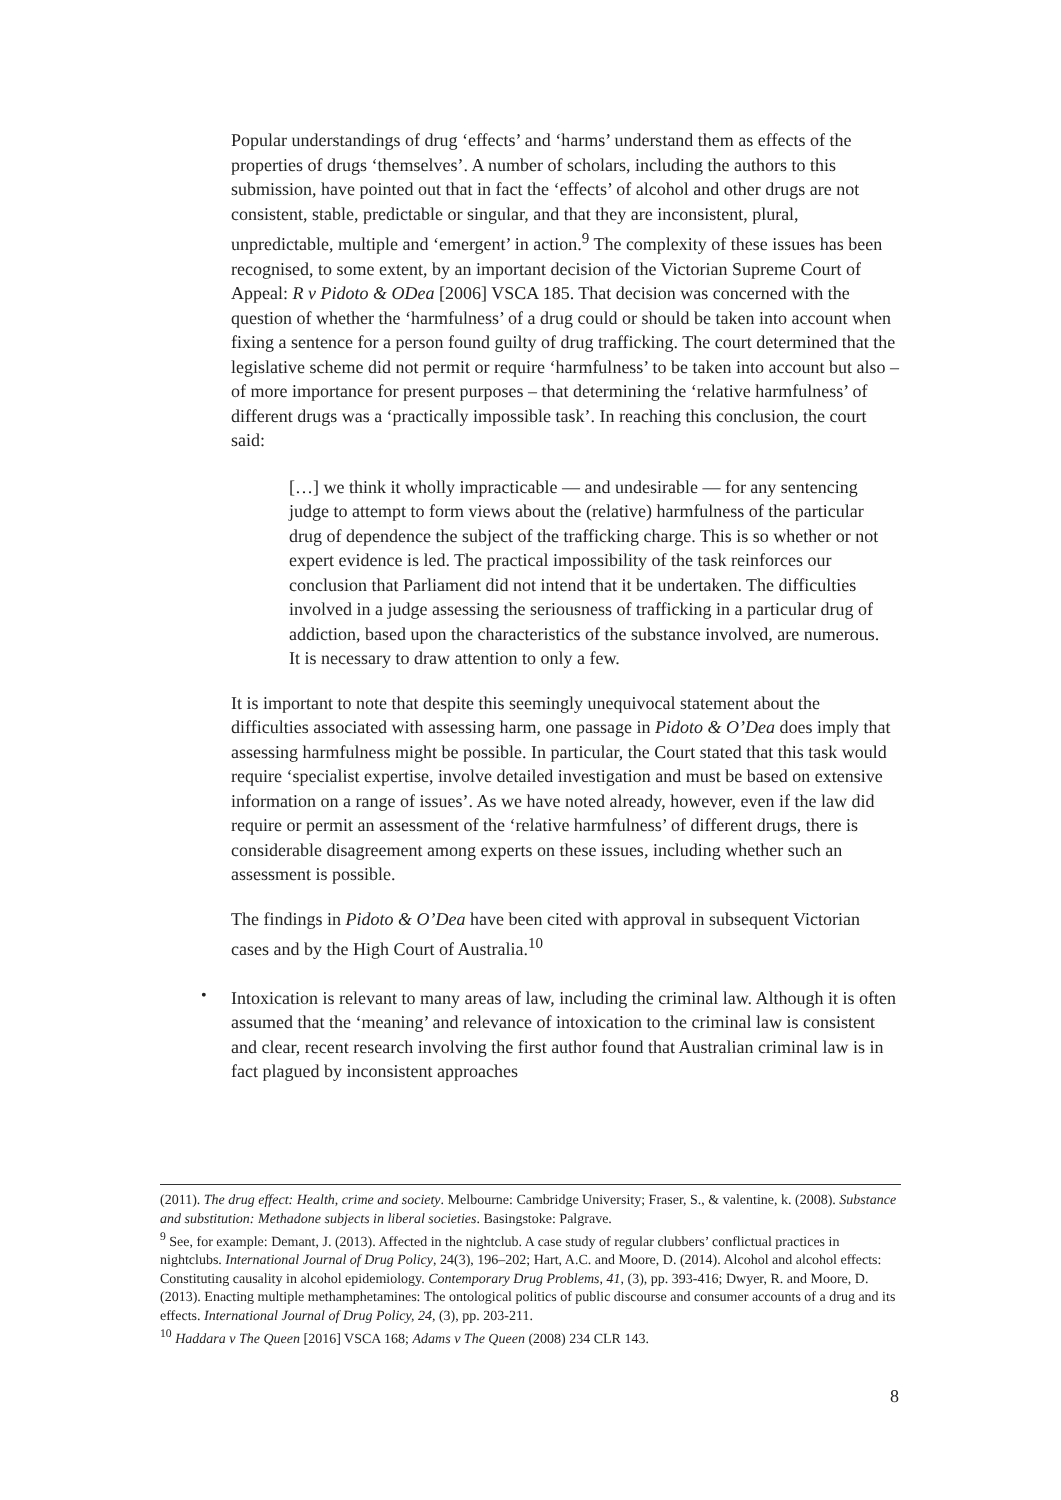Popular understandings of drug ‘effects’ and ‘harms’ understand them as effects of the properties of drugs ‘themselves’. A number of scholars, including the authors to this submission, have pointed out that in fact the ‘effects’ of alcohol and other drugs are not consistent, stable, predictable or singular, and that they are inconsistent, plural, unpredictable, multiple and ‘emergent’ in action.<sup>9</sup> The complexity of these issues has been recognised, to some extent, by an important decision of the Victorian Supreme Court of Appeal: R v Pidoto & ODea [2006] VSCA 185. That decision was concerned with the question of whether the ‘harmfulness’ of a drug could or should be taken into account when fixing a sentence for a person found guilty of drug trafficking. The court determined that the legislative scheme did not permit or require ‘harmfulness’ to be taken into account but also – of more importance for present purposes – that determining the ‘relative harmfulness’ of different drugs was a ‘practically impossible task’. In reaching this conclusion, the court said:
[…] we think it wholly impracticable — and undesirable — for any sentencing judge to attempt to form views about the (relative) harmfulness of the particular drug of dependence the subject of the trafficking charge. This is so whether or not expert evidence is led. The practical impossibility of the task reinforces our conclusion that Parliament did not intend that it be undertaken. The difficulties involved in a judge assessing the seriousness of trafficking in a particular drug of addiction, based upon the characteristics of the substance involved, are numerous. It is necessary to draw attention to only a few.
It is important to note that despite this seemingly unequivocal statement about the difficulties associated with assessing harm, one passage in Pidoto & O’Dea does imply that assessing harmfulness might be possible. In particular, the Court stated that this task would require ‘specialist expertise, involve detailed investigation and must be based on extensive information on a range of issues’. As we have noted already, however, even if the law did require or permit an assessment of the ‘relative harmfulness’ of different drugs, there is considerable disagreement among experts on these issues, including whether such an assessment is possible.
The findings in Pidoto & O’Dea have been cited with approval in subsequent Victorian cases and by the High Court of Australia.<sup>10</sup>
•
Intoxication is relevant to many areas of law, including the criminal law. Although it is often assumed that the ‘meaning’ and relevance of intoxication to the criminal law is consistent and clear, recent research involving the first author found that Australian criminal law is in fact plagued by inconsistent approaches
(2011). The drug effect: Health, crime and society. Melbourne: Cambridge University; Fraser, S., & valentine, k. (2008). Substance and substitution: Methadone subjects in liberal societies. Basingstoke: Palgrave.
<sup>9</sup> See, for example: Demant, J. (2013). Affected in the nightclub. A case study of regular clubbers’ conflictual practices in nightclubs. International Journal of Drug Policy, 24(3), 196–202; Hart, A.C. and Moore, D. (2014). Alcohol and alcohol effects: Constituting causality in alcohol epidemiology. Contemporary Drug Problems, 41, (3), pp. 393-416; Dwyer, R. and Moore, D. (2013). Enacting multiple methamphetamines: The ontological politics of public discourse and consumer accounts of a drug and its effects. International Journal of Drug Policy, 24, (3), pp. 203-211.
<sup>10</sup> Haddara v The Queen [2016] VSCA 168; Adams v The Queen (2008) 234 CLR 143.
8